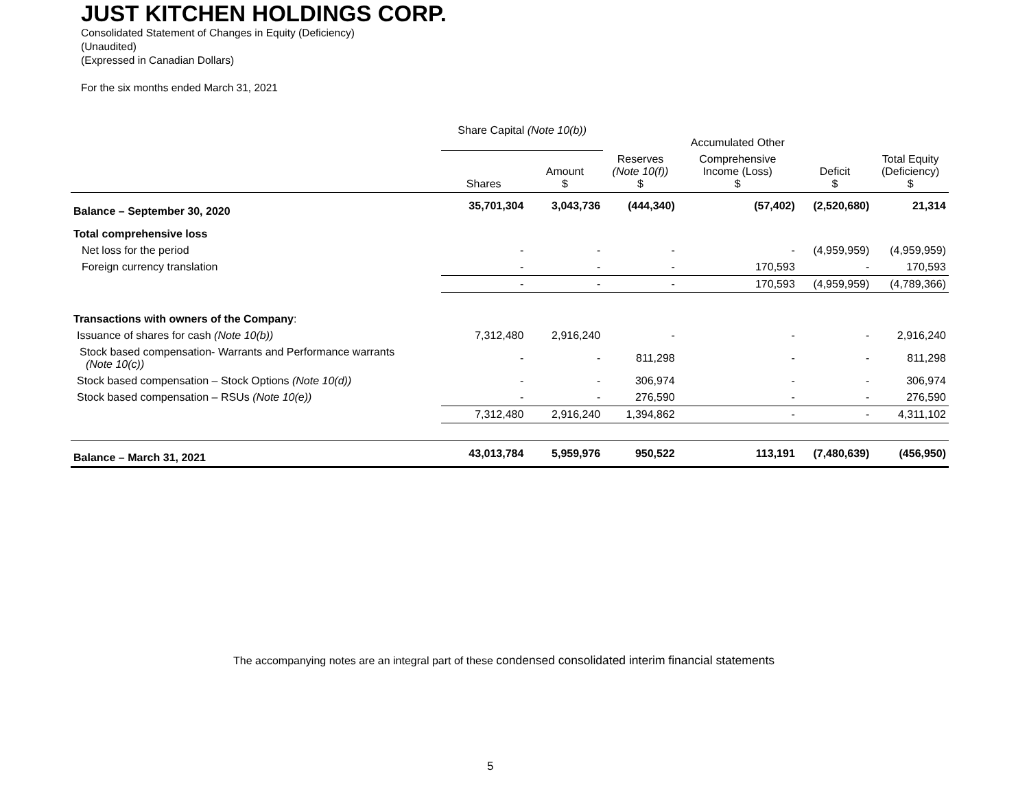JUST KITCHEN HOLDINGS CORP.
Consolidated Statement of Changes in Equity (Deficiency)
(Unaudited)
(Expressed in Canadian Dollars)
For the six months ended March 31, 2021
| | Share Capital (Note 10(b)) | | | Accumulated Other | | |
| --- | --- | --- | --- | --- | --- | --- |
| | Shares | Amount $ | Reserves (Note 10(f)) $ | Comprehensive Income (Loss) $ | Deficit $ | Total Equity (Deficiency) $ |
| Balance – September 30, 2020 | 35,701,304 | 3,043,736 | (444,340) | (57,402) | (2,520,680) | 21,314 |
| Total comprehensive loss | | | | | | |
| Net loss for the period | - | - | - | - | (4,959,959) | (4,959,959) |
| Foreign currency translation | - | - | - | 170,593 | - | 170,593 |
| | - | - | - | 170,593 | (4,959,959) | (4,789,366) |
| Transactions with owners of the Company : | | | | | | |
| Issuance of shares for cash (Note 10(b)) | 7,312,480 | 2,916,240 | - | - | - | 2,916,240 |
| Stock based compensation- Warrants and Performance warrants (Note 10(c)) | - | - | 811,298 | - | - | 811,298 |
| Stock based compensation – Stock Options (Note 10(d)) | - | - | 306,974 | - | - | 306,974 |
| Stock based compensation – RSUs (Note 10(e)) | - | - | 276,590 | - | - | 276,590 |
| | 7,312,480 | 2,916,240 | 1,394,862 | - | - | 4,311,102 |
| Balance – March 31, 2021 | 43,013,784 | 5,959,976 | 950,522 | 113,191 | (7,480,639) | (456,950) |
The accompanying notes are an integral part of these condensed consolidated interim financial statements
5